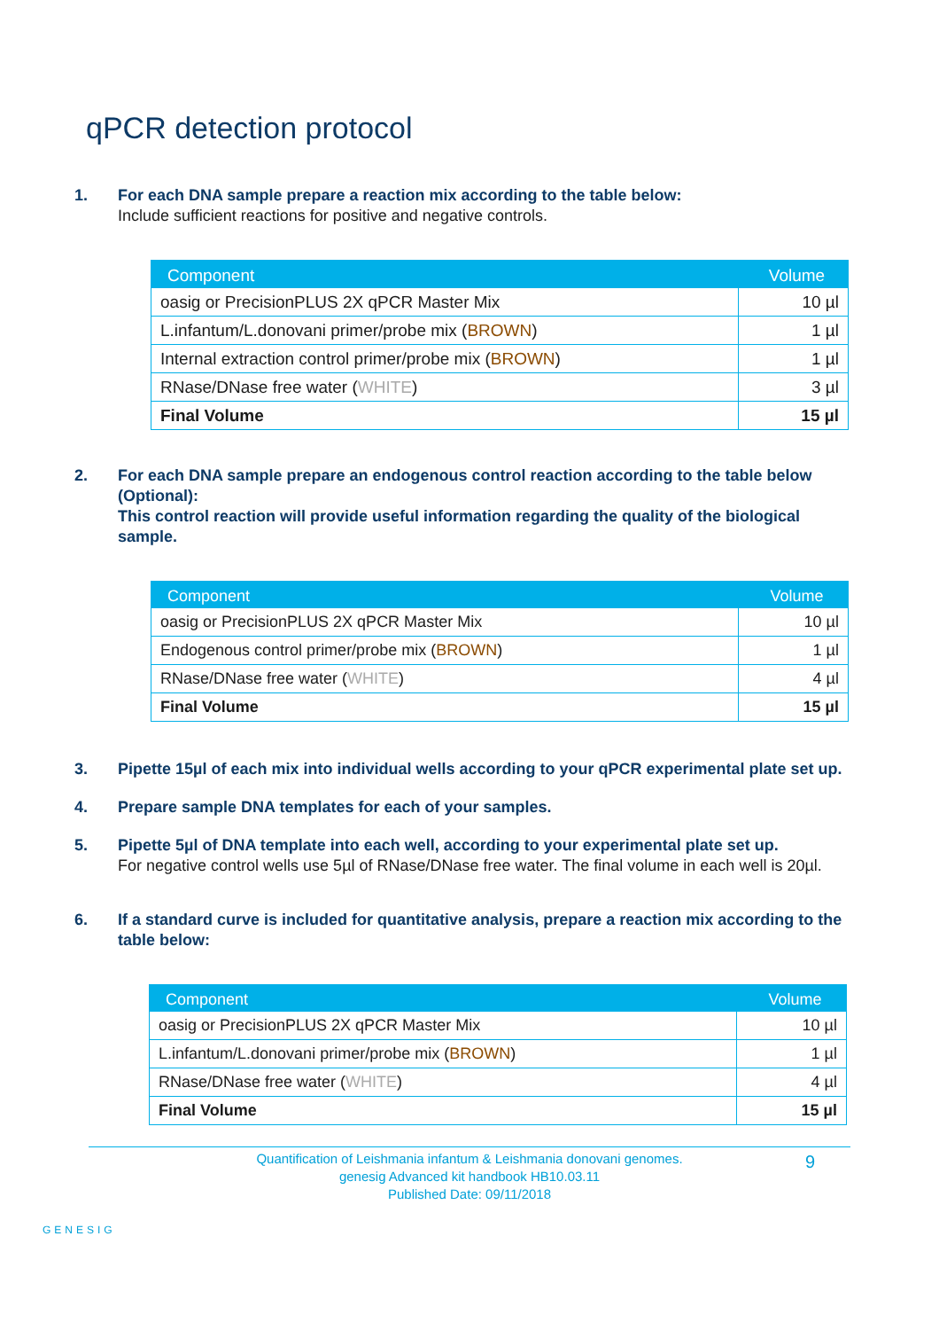qPCR detection protocol
1. For each DNA sample prepare a reaction mix according to the table below:
Include sufficient reactions for positive and negative controls.
| Component | Volume |
| --- | --- |
| oasig or PrecisionPLUS 2X qPCR Master Mix | 10 µl |
| L.infantum/L.donovani primer/probe mix ( BROWN ) | 1 µl |
| Internal extraction control primer/probe mix ( BROWN ) | 1 µl |
| RNase/DNase free water ( WHITE ) | 3 µl |
| Final Volume | 15 µl |
2. For each DNA sample prepare an endogenous control reaction according to the table below (Optional):
This control reaction will provide useful information regarding the quality of the biological sample.
| Component | Volume |
| --- | --- |
| oasig or PrecisionPLUS 2X qPCR Master Mix | 10 µl |
| Endogenous control primer/probe mix ( BROWN ) | 1 µl |
| RNase/DNase free water ( WHITE ) | 4 µl |
| Final Volume | 15 µl |
3. Pipette 15µl of each mix into individual wells according to your qPCR experimental plate set up.
4. Prepare sample DNA templates for each of your samples.
5. Pipette 5µl of DNA template into each well, according to your experimental plate set up.
For negative control wells use 5µl of RNase/DNase free water. The final volume in each well is 20µl.
6. If a standard curve is included for quantitative analysis, prepare a reaction mix according to the table below:
| Component | Volume |
| --- | --- |
| oasig or PrecisionPLUS 2X qPCR Master Mix | 10 µl |
| L.infantum/L.donovani primer/probe mix ( BROWN ) | 1 µl |
| RNase/DNase free water ( WHITE ) | 4 µl |
| Final Volume | 15 µl |
Quantification of Leishmania infantum & Leishmania donovani genomes.
genesig Advanced kit handbook HB10.03.11
Published Date: 09/11/2018
9
GENESIG